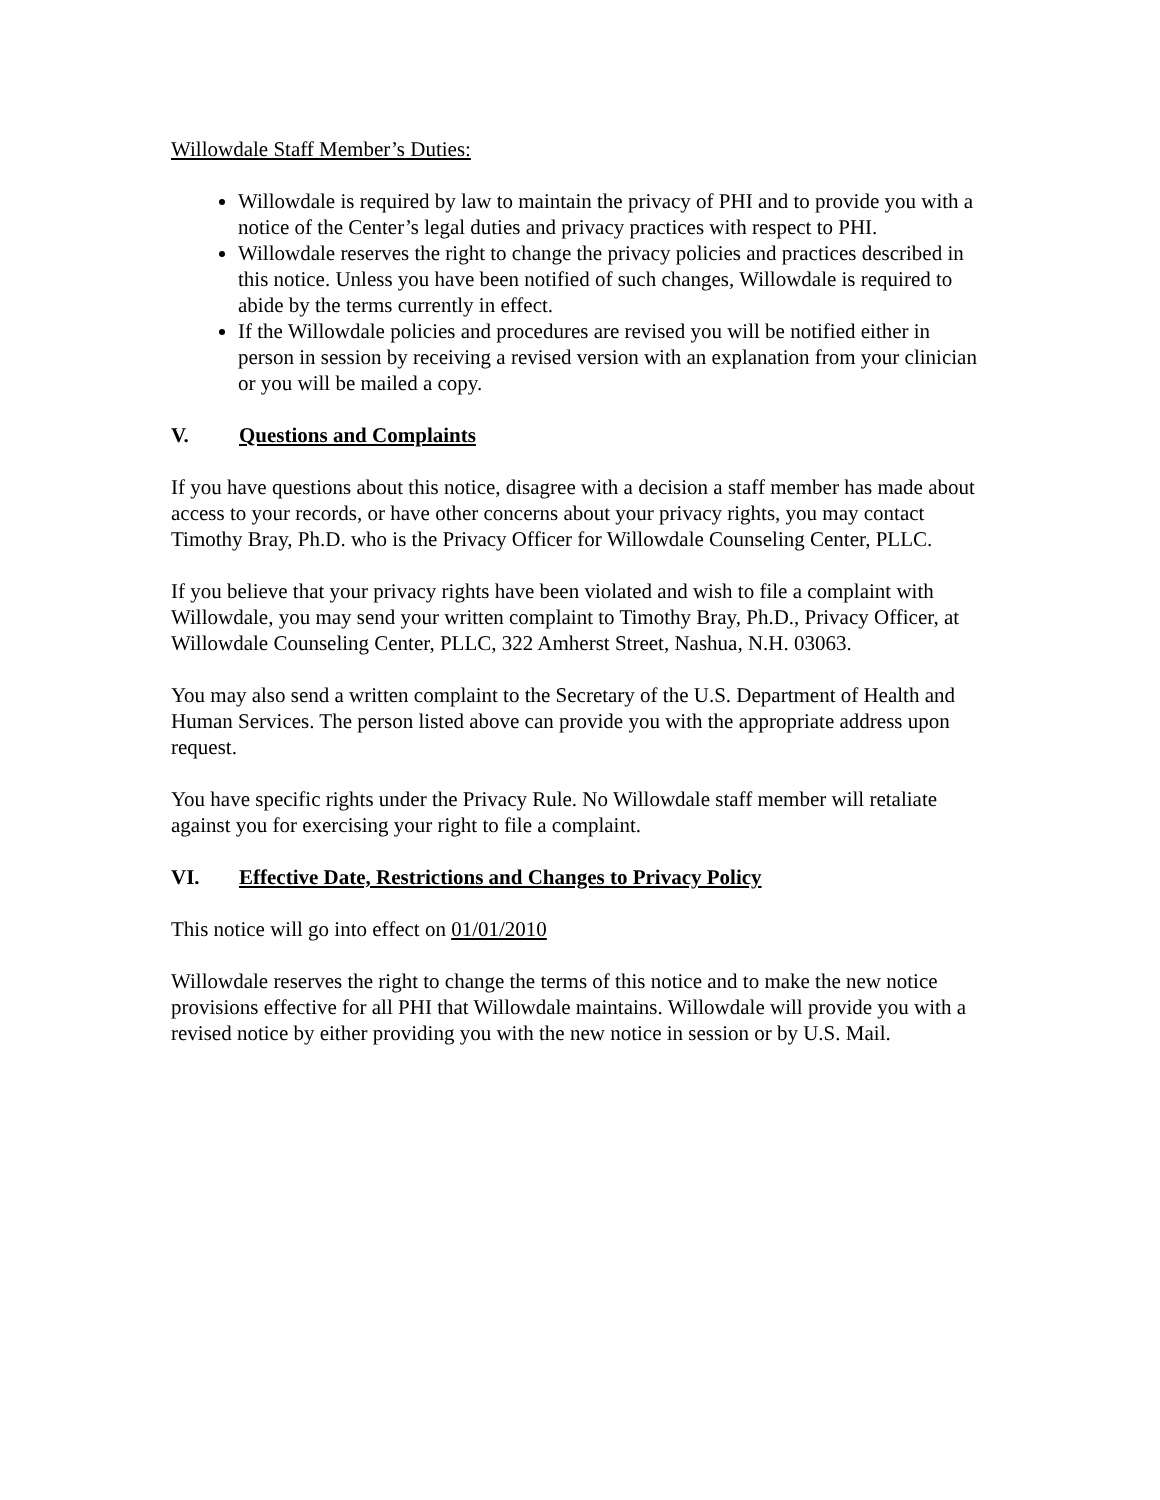Willowdale Staff Member’s Duties:
Willowdale is required by law to maintain the privacy of PHI and to provide you with a notice of the Center’s legal duties and privacy practices with respect to PHI.
Willowdale reserves the right to change the privacy policies and practices described in this notice. Unless you have been notified of such changes, Willowdale is required to abide by the terms currently in effect.
If the Willowdale policies and procedures are revised you will be notified either in person in session by receiving a revised version with an explanation from your clinician or you will be mailed a copy.
V. Questions and Complaints
If you have questions about this notice, disagree with a decision a staff member has made about access to your records, or have other concerns about your privacy rights, you may contact Timothy Bray, Ph.D. who is the Privacy Officer for Willowdale Counseling Center, PLLC.
If you believe that your privacy rights have been violated and wish to file a complaint with Willowdale, you may send your written complaint to Timothy Bray, Ph.D., Privacy Officer, at Willowdale Counseling Center, PLLC, 322 Amherst Street, Nashua, N.H. 03063.
You may also send a written complaint to the Secretary of the U.S. Department of Health and Human Services. The person listed above can provide you with the appropriate address upon request.
You have specific rights under the Privacy Rule. No Willowdale staff member will retaliate against you for exercising your right to file a complaint.
VI. Effective Date, Restrictions and Changes to Privacy Policy
This notice will go into effect on 01/01/2010
Willowdale reserves the right to change the terms of this notice and to make the new notice provisions effective for all PHI that Willowdale maintains. Willowdale will provide you with a revised notice by either providing you with the new notice in session or by U.S. Mail.